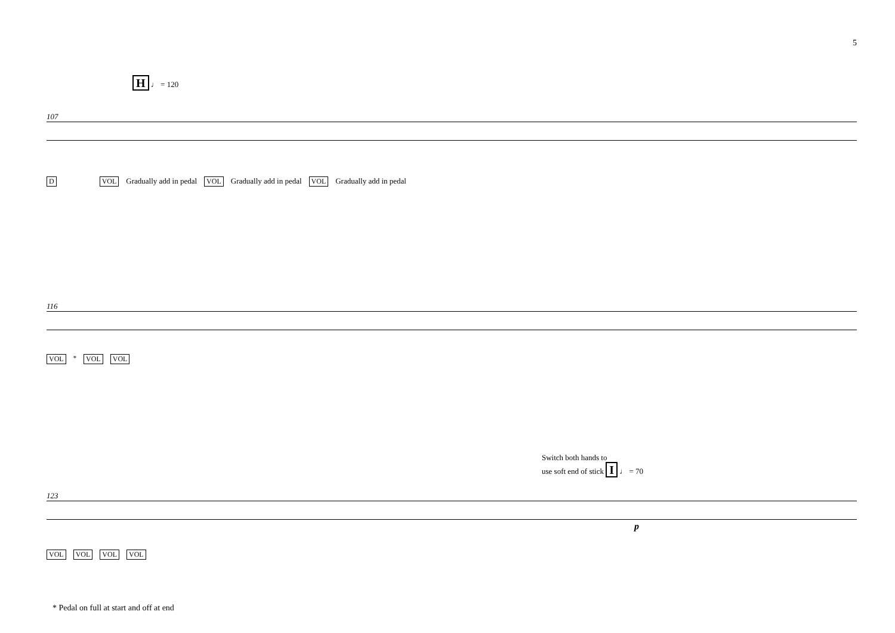5
H ♩ = 120
107
D VOL Gradually add in pedal VOL Gradually add in pedal VOL Gradually add in pedal
116
VOL<sup>*</sup> VOL VOL
Switch both hands to
use soft end of stick I ♩ = 70
123
p
VOL VOL VOL VOL
* Pedal on full at start and off at end